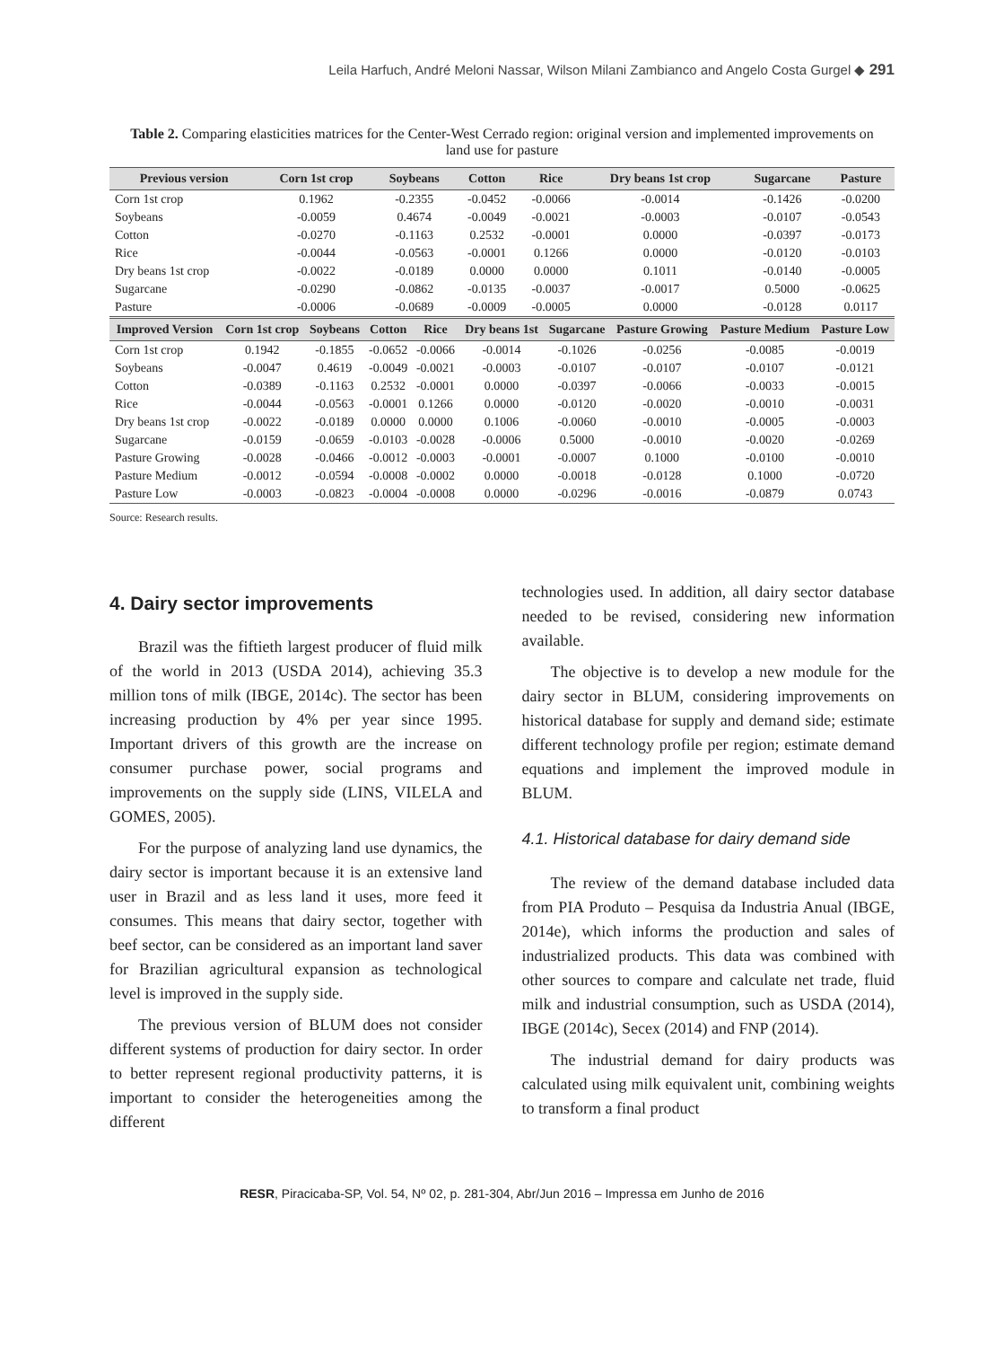Leila Harfuch, André Meloni Nassar, Wilson Milani Zambianco and Angelo Costa Gurgel ◆ 291
Table 2. Comparing elasticities matrices for the Center-West Cerrado region: original version and implemented improvements on land use for pasture
| Previous version | Corn 1st crop | Soybeans | Cotton | Rice | Dry beans 1st crop | Sugarcane | Pasture |
| --- | --- | --- | --- | --- | --- | --- | --- |
| Corn 1st crop | 0.1962 | -0.2355 | -0.0452 | -0.0066 | -0.0014 | -0.1426 | -0.0200 |
| Soybeans | -0.0059 | 0.4674 | -0.0049 | -0.0021 | -0.0003 | -0.0107 | -0.0543 |
| Cotton | -0.0270 | -0.1163 | 0.2532 | -0.0001 | 0.0000 | -0.0397 | -0.0173 |
| Rice | -0.0044 | -0.0563 | -0.0001 | 0.1266 | 0.0000 | -0.0120 | -0.0103 |
| Dry beans 1st crop | -0.0022 | -0.0189 | 0.0000 | 0.0000 | 0.1011 | -0.0140 | -0.0005 |
| Sugarcane | -0.0290 | -0.0862 | -0.0135 | -0.0037 | -0.0017 | 0.5000 | -0.0625 |
| Pasture | -0.0006 | -0.0689 | -0.0009 | -0.0005 | 0.0000 | -0.0128 | 0.0117 |
| Improved Version | Corn 1st crop | Soybeans | Cotton | Rice | Dry beans 1st | Sugarcane | Pasture Growing | Pasture Medium | Pasture Low |
| --- | --- | --- | --- | --- | --- | --- | --- | --- | --- |
| Corn 1st crop | 0.1942 | -0.1855 | -0.0652 | -0.0066 | -0.0014 | -0.1026 | -0.0256 | -0.0085 | -0.0019 |
| Soybeans | -0.0047 | 0.4619 | -0.0049 | -0.0021 | -0.0003 | -0.0107 | -0.0107 | -0.0107 | -0.0121 |
| Cotton | -0.0389 | -0.1163 | 0.2532 | -0.0001 | 0.0000 | -0.0397 | -0.0066 | -0.0033 | -0.0015 |
| Rice | -0.0044 | -0.0563 | -0.0001 | 0.1266 | 0.0000 | -0.0120 | -0.0020 | -0.0010 | -0.0031 |
| Dry beans 1st crop | -0.0022 | -0.0189 | 0.0000 | 0.0000 | 0.1006 | -0.0060 | -0.0010 | -0.0005 | -0.0003 |
| Sugarcane | -0.0159 | -0.0659 | -0.0103 | -0.0028 | -0.0006 | 0.5000 | -0.0010 | -0.0020 | -0.0269 |
| Pasture Growing | -0.0028 | -0.0466 | -0.0012 | -0.0003 | -0.0001 | -0.0007 | 0.1000 | -0.0100 | -0.0010 |
| Pasture Medium | -0.0012 | -0.0594 | -0.0008 | -0.0002 | 0.0000 | -0.0018 | -0.0128 | 0.1000 | -0.0720 |
| Pasture Low | -0.0003 | -0.0823 | -0.0004 | -0.0008 | 0.0000 | -0.0296 | -0.0016 | -0.0879 | 0.0743 |
Source: Research results.
4. Dairy sector improvements
Brazil was the fiftieth largest producer of fluid milk of the world in 2013 (USDA 2014), achieving 35.3 million tons of milk (IBGE, 2014c). The sector has been increasing production by 4% per year since 1995. Important drivers of this growth are the increase on consumer purchase power, social programs and improvements on the supply side (LINS, VILELA and GOMES, 2005).
For the purpose of analyzing land use dynamics, the dairy sector is important because it is an extensive land user in Brazil and as less land it uses, more feed it consumes. This means that dairy sector, together with beef sector, can be considered as an important land saver for Brazilian agricultural expansion as technological level is improved in the supply side.
The previous version of BLUM does not consider different systems of production for dairy sector. In order to better represent regional productivity patterns, it is important to consider the heterogeneities among the different
technologies used. In addition, all dairy sector database needed to be revised, considering new information available.
The objective is to develop a new module for the dairy sector in BLUM, considering improvements on historical database for supply and demand side; estimate different technology profile per region; estimate demand equations and implement the improved module in BLUM.
4.1. Historical database for dairy demand side
The review of the demand database included data from PIA Produto – Pesquisa da Industria Anual (IBGE, 2014e), which informs the production and sales of industrialized products. This data was combined with other sources to compare and calculate net trade, fluid milk and industrial consumption, such as USDA (2014), IBGE (2014c), Secex (2014) and FNP (2014).
The industrial demand for dairy products was calculated using milk equivalent unit, combining weights to transform a final product
RESR, Piracicaba-SP, Vol. 54, Nº 02, p. 281-304, Abr/Jun 2016 – Impressa em Junho de 2016